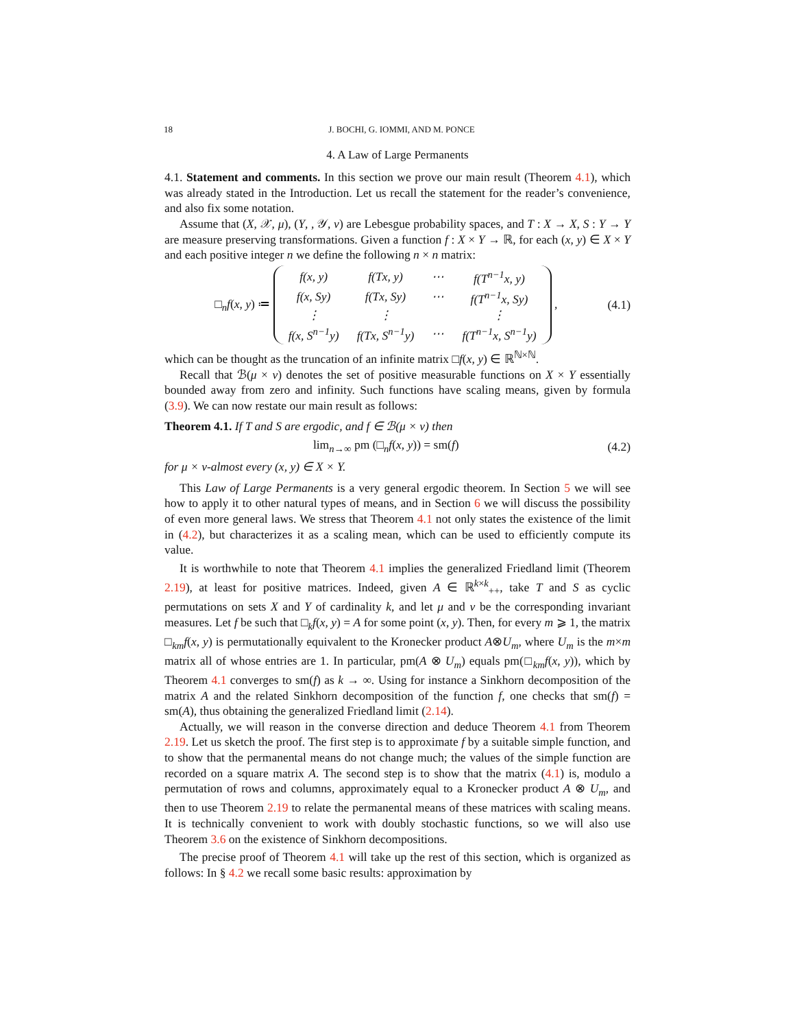18 J. BOCHI, G. IOMMI, AND M. PONCE
4. A Law of Large Permanents
4.1. Statement and comments. In this section we prove our main result (Theorem 4.1), which was already stated in the Introduction. Let us recall the statement for the reader’s convenience, and also fix some notation.
Assume that (X, 𝒳, μ), (Y, , 𝒴, ν) are Lebesgue probability spaces, and T : X → X, S : Y → Y are measure preserving transformations. Given a function f : X × Y → ℝ, for each (x, y) ∈ X × Y and each positive integer n we define the following n × n matrix:
□<sub>n</sub>f(x, y) ≔
| f(x, y) | f(Tx, y) | ⋯ | f(T<sup>n−1</sup>x, y) |
| f(x, Sy) | f(Tx, Sy) | ⋯ | f(T<sup>n−1</sup>x, Sy) |
| ⋮ | ⋮ | | ⋮ |
| f(x, S<sup>n−1</sup>y) | f(Tx, S<sup>n−1</sup>y) | ⋯ | f(T<sup>n−1</sup>x, S<sup>n−1</sup>y) |
,
(4.1)
which can be thought as the truncation of an infinite matrix □f(x, y) ∈ ℝ<sup>ℕ×ℕ</sup>.
Recall that ℬ(μ × ν) denotes the set of positive measurable functions on X × Y essentially bounded away from zero and infinity. Such functions have scaling means, given by formula (3.9). We can now restate our main result as follows:
Theorem 4.1. If T and S are ergodic, and f ∈ ℬ(μ × ν) then
lim<sub>n→∞</sub> pm (□<sub>n</sub>f(x, y)) = sm(f) (4.2)
for μ × ν-almost every (x, y) ∈ X × Y.
This Law of Large Permanents is a very general ergodic theorem. In Section 5 we will see how to apply it to other natural types of means, and in Section 6 we will discuss the possibility of even more general laws. We stress that Theorem 4.1 not only states the existence of the limit in (4.2), but characterizes it as a scaling mean, which can be used to efficiently compute its value.
It is worthwhile to note that Theorem 4.1 implies the generalized Friedland limit (Theorem 2.19), at least for positive matrices. Indeed, given A ∈ ℝ<sup>k×k</sup><sub>++</sub>, take T and S as cyclic permutations on sets X and Y of cardinality k, and let μ and ν be the corresponding invariant measures. Let f be such that □<sub>k</sub>f(x, y) = A for some point (x, y). Then, for every m ⩾ 1, the matrix □<sub>km</sub>f(x, y) is permutationally equivalent to the Kronecker product A⊗U<sub>m</sub>, where U<sub>m</sub> is the m×m matrix all of whose entries are 1. In particular, pm(A ⊗ U<sub>m</sub>) equals pm(□<sub>km</sub>f(x, y)), which by Theorem 4.1 converges to sm(f) as k → ∞. Using for instance a Sinkhorn decomposition of the matrix A and the related Sinkhorn decomposition of the function f, one checks that sm(f) = sm(A), thus obtaining the generalized Friedland limit (2.14).
Actually, we will reason in the converse direction and deduce Theorem 4.1 from Theorem 2.19. Let us sketch the proof. The first step is to approximate f by a suitable simple function, and to show that the permanental means do not change much; the values of the simple function are recorded on a square matrix A. The second step is to show that the matrix (4.1) is, modulo a permutation of rows and columns, approximately equal to a Kronecker product A ⊗ U<sub>m</sub>, and then to use Theorem 2.19 to relate the permanental means of these matrices with scaling means. It is technically convenient to work with doubly stochastic functions, so we will also use Theorem 3.6 on the existence of Sinkhorn decompositions.
The precise proof of Theorem 4.1 will take up the rest of this section, which is organized as follows: In § 4.2 we recall some basic results: approximation by